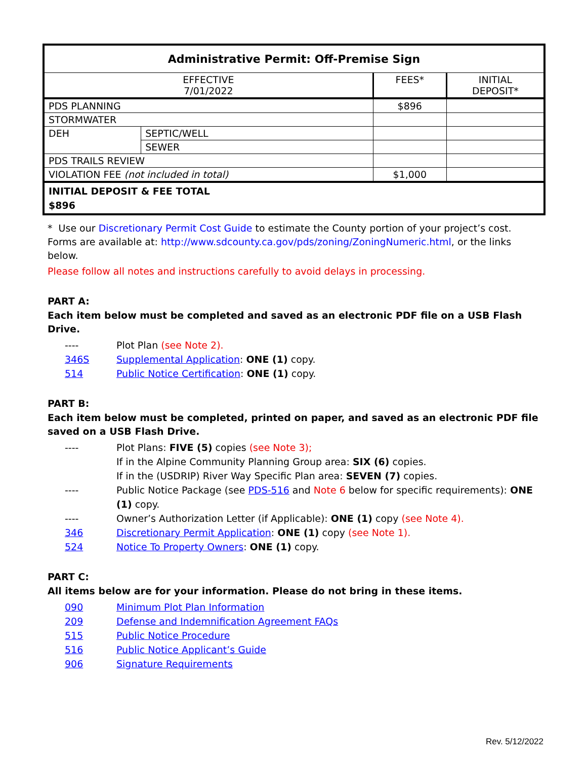| Administrative Permit: Off-Premise Sign | | | |
| --- | --- | --- | --- |
| EFFECTIVE 7/01/2022 | | FEES* | INITIAL DEPOSIT* |
| PDS PLANNING | | $896 | |
| STORMWATER | | | |
| DEH | SEPTIC/WELL | | |
| | SEWER | | |
| PDS TRAILS REVIEW | | | |
| VIOLATION FEE (not included in total) | | $1,000 | |
| INITIAL DEPOSIT & FEE TOTAL $896 | | | |
* Use our Discretionary Permit Cost Guide to estimate the County portion of your project’s cost.
Forms are available at: http://www.sdcounty.ca.gov/pds/zoning/ZoningNumeric.html, or the links below.
Please follow all notes and instructions carefully to avoid delays in processing.
PART A:
Each item below must be completed and saved as an electronic PDF file on a USB Flash Drive.
---- Plot Plan (see Note 2).
346S Supplemental Application: ONE (1) copy.
514 Public Notice Certification: ONE (1) copy.
PART B:
Each item below must be completed, printed on paper, and saved as an electronic PDF file saved on a USB Flash Drive.
---- Plot Plans: FIVE (5) copies (see Note 3);
If in the Alpine Community Planning Group area: SIX (6) copies.
If in the (USDRIP) River Way Specific Plan area: SEVEN (7) copies.
---- Public Notice Package (see PDS-516 and Note 6 below for specific requirements): ONE (1) copy.
---- Owner’s Authorization Letter (if Applicable): ONE (1) copy (see Note 4).
346 Discretionary Permit Application: ONE (1) copy (see Note 1).
524 Notice To Property Owners: ONE (1) copy.
PART C:
All items below are for your information. Please do not bring in these items.
090 Minimum Plot Plan Information
209 Defense and Indemnification Agreement FAQs
515 Public Notice Procedure
516 Public Notice Applicant’s Guide
906 Signature Requirements
Rev. 5/12/2022